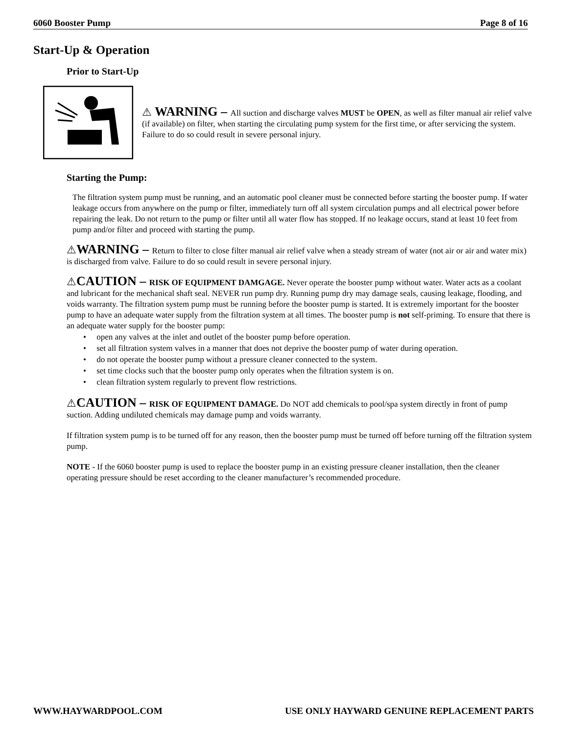6060 Booster Pump Page 8 of 16
Start-Up & Operation
Prior to Start-Up
⚠ WARNING – All suction and discharge valves MUST be OPEN, as well as filter manual air relief valve (if available) on filter, when starting the circulating pump system for the first time, or after servicing the system. Failure to do so could result in severe personal injury.
Starting the Pump:
The filtration system pump must be running, and an automatic pool cleaner must be connected before starting the booster pump. If water leakage occurs from anywhere on the pump or filter, immediately turn off all system circulation pumps and all electrical power before repairing the leak. Do not return to the pump or filter until all water flow has stopped. If no leakage occurs, stand at least 10 feet from pump and/or filter and proceed with starting the pump.
⚠WARNING – Return to filter to close filter manual air relief valve when a steady stream of water (not air or air and water mix) is discharged from valve. Failure to do so could result in severe personal injury.
⚠CAUTION – RISK OF EQUIPMENT DAMGAGE. Never operate the booster pump without water. Water acts as a coolant and lubricant for the mechanical shaft seal. NEVER run pump dry. Running pump dry may damage seals, causing leakage, flooding, and voids warranty. The filtration system pump must be running before the booster pump is started. It is extremely important for the booster pump to have an adequate water supply from the filtration system at all times. The booster pump is not self-priming. To ensure that there is an adequate water supply for the booster pump:
• open any valves at the inlet and outlet of the booster pump before operation.
• set all filtration system valves in a manner that does not deprive the booster pump of water during operation.
• do not operate the booster pump without a pressure cleaner connected to the system.
• set time clocks such that the booster pump only operates when the filtration system is on.
• clean filtration system regularly to prevent flow restrictions.
⚠CAUTION – RISK OF EQUIPMENT DAMAGE. Do NOT add chemicals to pool/spa system directly in front of pump suction. Adding undiluted chemicals may damage pump and voids warranty.
If filtration system pump is to be turned off for any reason, then the booster pump must be turned off before turning off the filtration system pump.
NOTE - If the 6060 booster pump is used to replace the booster pump in an existing pressure cleaner installation, then the cleaner operating pressure should be reset according to the cleaner manufacturer’s recommended procedure.
WWW.HAYWARDPOOL.COM USE ONLY HAYWARD GENUINE REPLACEMENT PARTS